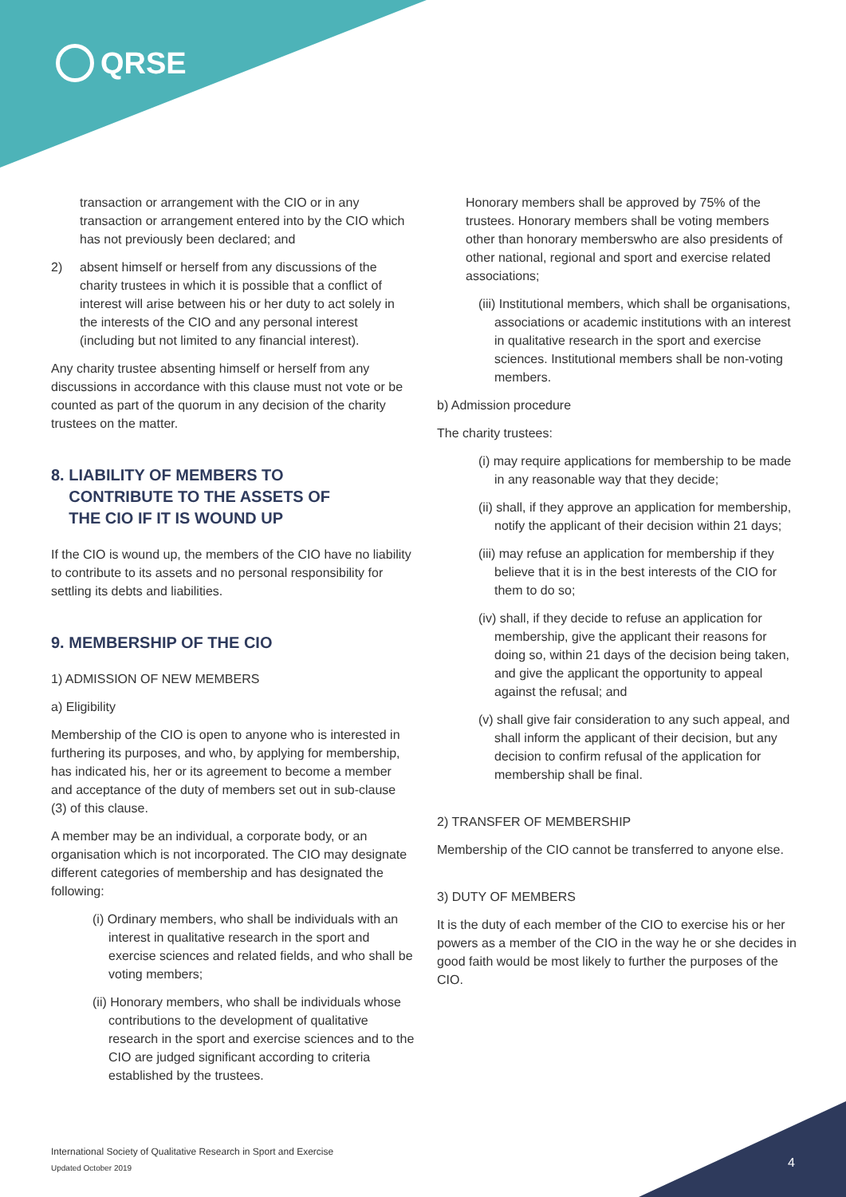QRSE
transaction or arrangement with the CIO or in any transaction or arrangement entered into by the CIO which has not previously been declared; and
2) absent himself or herself from any discussions of the charity trustees in which it is possible that a conflict of interest will arise between his or her duty to act solely in the interests of the CIO and any personal interest (including but not limited to any financial interest).
Any charity trustee absenting himself or herself from any discussions in accordance with this clause must not vote or be counted as part of the quorum in any decision of the charity trustees on the matter.
8. LIABILITY OF MEMBERS TO
CONTRIBUTE TO THE ASSETS OF
THE CIO IF IT IS WOUND UP
If the CIO is wound up, the members of the CIO have no liability to contribute to its assets and no personal responsibility for settling its debts and liabilities.
9. MEMBERSHIP OF THE CIO
1) ADMISSION OF NEW MEMBERS
a) Eligibility
Membership of the CIO is open to anyone who is interested in furthering its purposes, and who, by applying for membership, has indicated his, her or its agreement to become a member and acceptance of the duty of members set out in sub-clause (3) of this clause.
A member may be an individual, a corporate body, or an organisation which is not incorporated. The CIO may designate different categories of membership and has designated the following:
(i) Ordinary members, who shall be individuals with an interest in qualitative research in the sport and exercise sciences and related fields, and who shall be voting members;
(ii) Honorary members, who shall be individuals whose contributions to the development of qualitative research in the sport and exercise sciences and to the CIO are judged significant according to criteria established by the trustees.
Honorary members shall be approved by 75% of the trustees. Honorary members shall be voting members other than honorary memberswho are also presidents of other national, regional and sport and exercise related associations;
(iii) Institutional members, which shall be organisations, associations or academic institutions with an interest in qualitative research in the sport and exercise sciences. Institutional members shall be non-voting members.
b) Admission procedure
The charity trustees:
(i) may require applications for membership to be made in any reasonable way that they decide;
(ii) shall, if they approve an application for membership, notify the applicant of their decision within 21 days;
(iii) may refuse an application for membership if they believe that it is in the best interests of the CIO for them to do so;
(iv) shall, if they decide to refuse an application for membership, give the applicant their reasons for doing so, within 21 days of the decision being taken, and give the applicant the opportunity to appeal against the refusal; and
(v) shall give fair consideration to any such appeal, and shall inform the applicant of their decision, but any decision to confirm refusal of the application for membership shall be final.
2) TRANSFER OF MEMBERSHIP
Membership of the CIO cannot be transferred to anyone else.
3) DUTY OF MEMBERS
It is the duty of each member of the CIO to exercise his or her powers as a member of the CIO in the way he or she decides in good faith would be most likely to further the purposes of the CIO.
International Society of Qualitative Research in Sport and Exercise
Updated October 2019
4